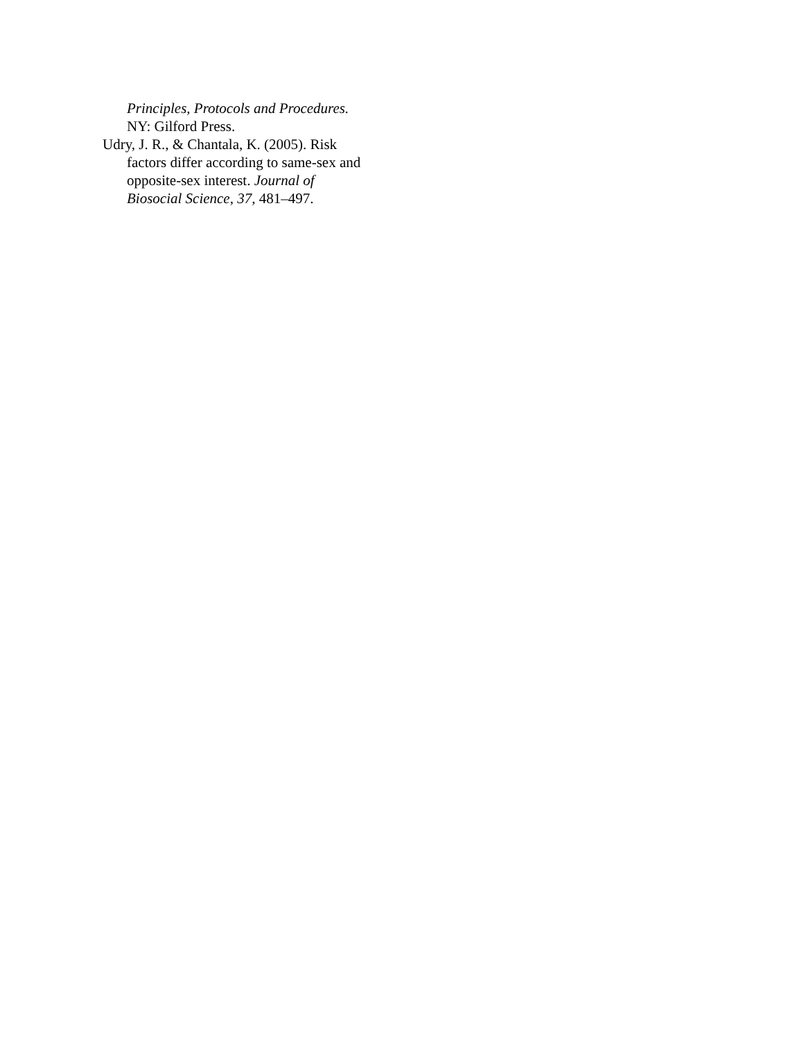Principles, Protocols and Procedures.
NY: Gilford Press.
Udry, J. R., & Chantala, K. (2005). Risk factors differ according to same-sex and opposite-sex interest. Journal of Biosocial Science, 37, 481–497.